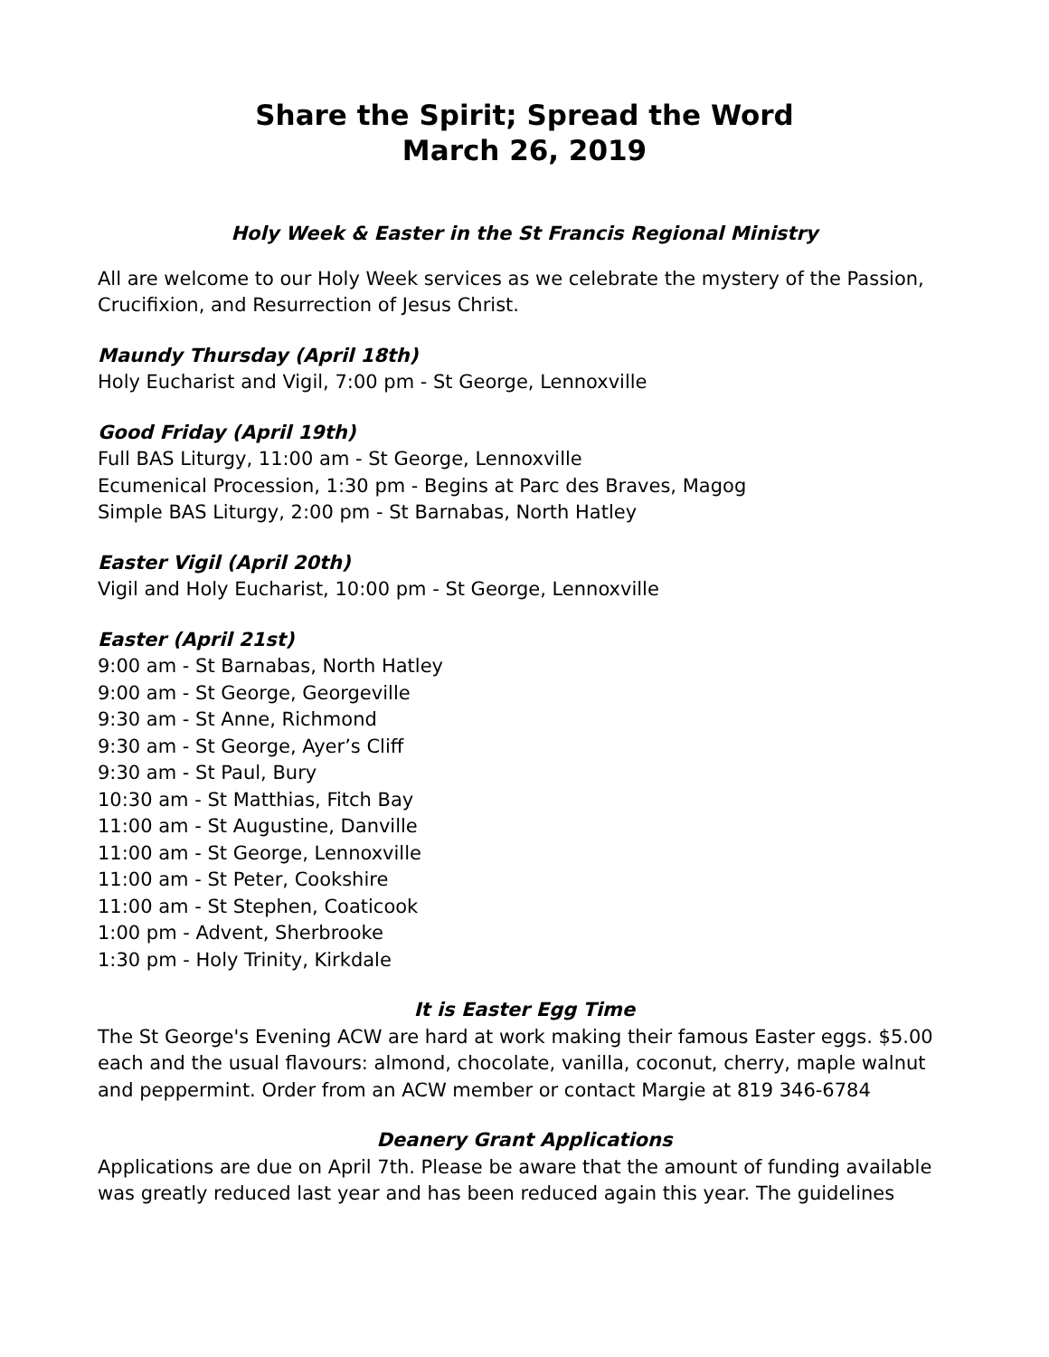Share the Spirit; Spread the Word
March 26, 2019
Holy Week & Easter in the St Francis Regional Ministry
All are welcome to our Holy Week services as we celebrate the mystery of the Passion, Crucifixion, and Resurrection of Jesus Christ.
Maundy Thursday (April 18th)
Holy Eucharist and Vigil, 7:00 pm - St George, Lennoxville
Good Friday (April 19th)
Full BAS Liturgy, 11:00 am - St George, Lennoxville
Ecumenical Procession, 1:30 pm - Begins at Parc des Braves, Magog
Simple BAS Liturgy, 2:00 pm - St Barnabas, North Hatley
Easter Vigil (April 20th)
Vigil and Holy Eucharist, 10:00 pm - St George, Lennoxville
Easter (April 21st)
9:00 am - St Barnabas, North Hatley
9:00 am - St George, Georgeville
9:30 am - St Anne, Richmond
9:30 am - St George, Ayer’s Cliff
9:30 am - St Paul, Bury
10:30 am - St Matthias, Fitch Bay
11:00 am - St Augustine, Danville
11:00 am - St George, Lennoxville
11:00 am - St Peter, Cookshire
11:00 am - St Stephen, Coaticook
1:00 pm - Advent, Sherbrooke
1:30 pm - Holy Trinity, Kirkdale
It is Easter Egg Time
The St George's Evening ACW are hard at work making their famous Easter eggs. $5.00 each and the usual flavours: almond, chocolate, vanilla, coconut, cherry, maple walnut and peppermint. Order from an ACW member or contact Margie at 819 346-6784
Deanery Grant Applications
Applications are due on April 7th. Please be aware that the amount of funding available was greatly reduced last year and has been reduced again this year. The guidelines